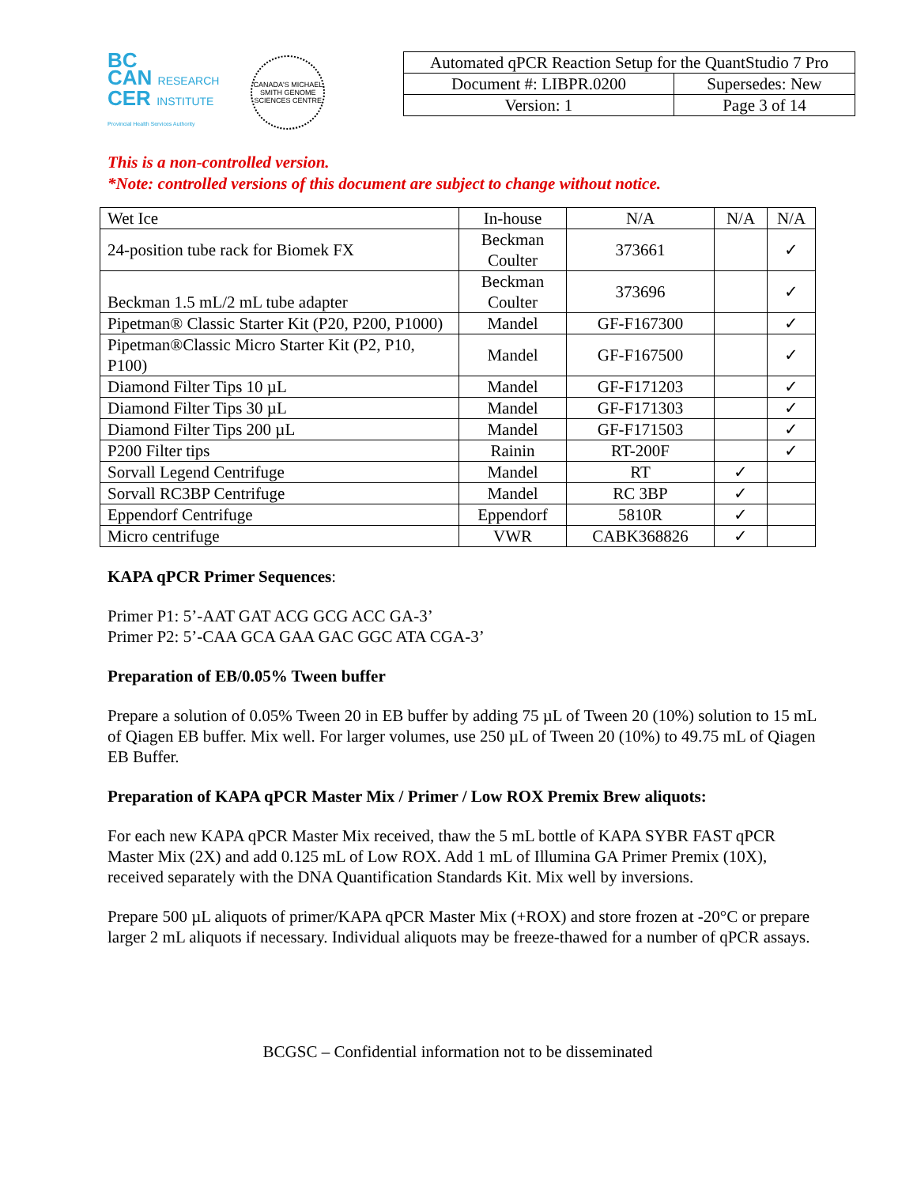BC
CAN RESEARCH
CER INSTITUTE
Provincial Health Services Authority
CANADA'S MICHAEL SMITH GENOME SCIENCES CENTRE
| Automated qPCR Reaction Setup for the QuantStudio 7 Pro | |
| Document #: LIBPR.0200 | Supersedes: New |
| Version: 1 | Page 3 of 14 |
This is a non-controlled version.
*Note: controlled versions of this document are subject to change without notice.
| Wet Ice | In-house | N/A | N/A | N/A |
| 24-position tube rack for Biomek FX | Beckman Coulter | 373661 | | ✓ |
| Beckman 1.5 mL/2 mL tube adapter | Beckman Coulter | 373696 | | ✓ |
| Pipetman® Classic Starter Kit (P20, P200, P1000) | Mandel | GF-F167300 | | ✓ |
| Pipetman®Classic Micro Starter Kit (P2, P10, P100) | Mandel | GF-F167500 | | ✓ |
| Diamond Filter Tips 10 µL | Mandel | GF-F171203 | | ✓ |
| Diamond Filter Tips 30 µL | Mandel | GF-F171303 | | ✓ |
| Diamond Filter Tips 200 µL | Mandel | GF-F171503 | | ✓ |
| P200 Filter tips | Rainin | RT-200F | | ✓ |
| Sorvall Legend Centrifuge | Mandel | RT | ✓ | |
| Sorvall RC3BP Centrifuge | Mandel | RC 3BP | ✓ | |
| Eppendorf Centrifuge | Eppendorf | 5810R | ✓ | |
| Micro centrifuge | VWR | CABK368826 | ✓ | |
KAPA qPCR Primer Sequences:
Primer P1: 5’-AAT GAT ACG GCG ACC GA-3’
Primer P2: 5’-CAA GCA GAA GAC GGC ATA CGA-3’
Preparation of EB/0.05% Tween buffer
Prepare a solution of 0.05% Tween 20 in EB buffer by adding 75 µL of Tween 20 (10%) solution to 15 mL of Qiagen EB buffer. Mix well. For larger volumes, use 250 µL of Tween 20 (10%) to 49.75 mL of Qiagen EB Buffer.
Preparation of KAPA qPCR Master Mix / Primer / Low ROX Premix Brew aliquots:
For each new KAPA qPCR Master Mix received, thaw the 5 mL bottle of KAPA SYBR FAST qPCR Master Mix (2X) and add 0.125 mL of Low ROX. Add 1 mL of Illumina GA Primer Premix (10X), received separately with the DNA Quantification Standards Kit. Mix well by inversions.
Prepare 500 µL aliquots of primer/KAPA qPCR Master Mix (+ROX) and store frozen at -20°C or prepare larger 2 mL aliquots if necessary. Individual aliquots may be freeze-thawed for a number of qPCR assays.
BCGSC – Confidential information not to be disseminated